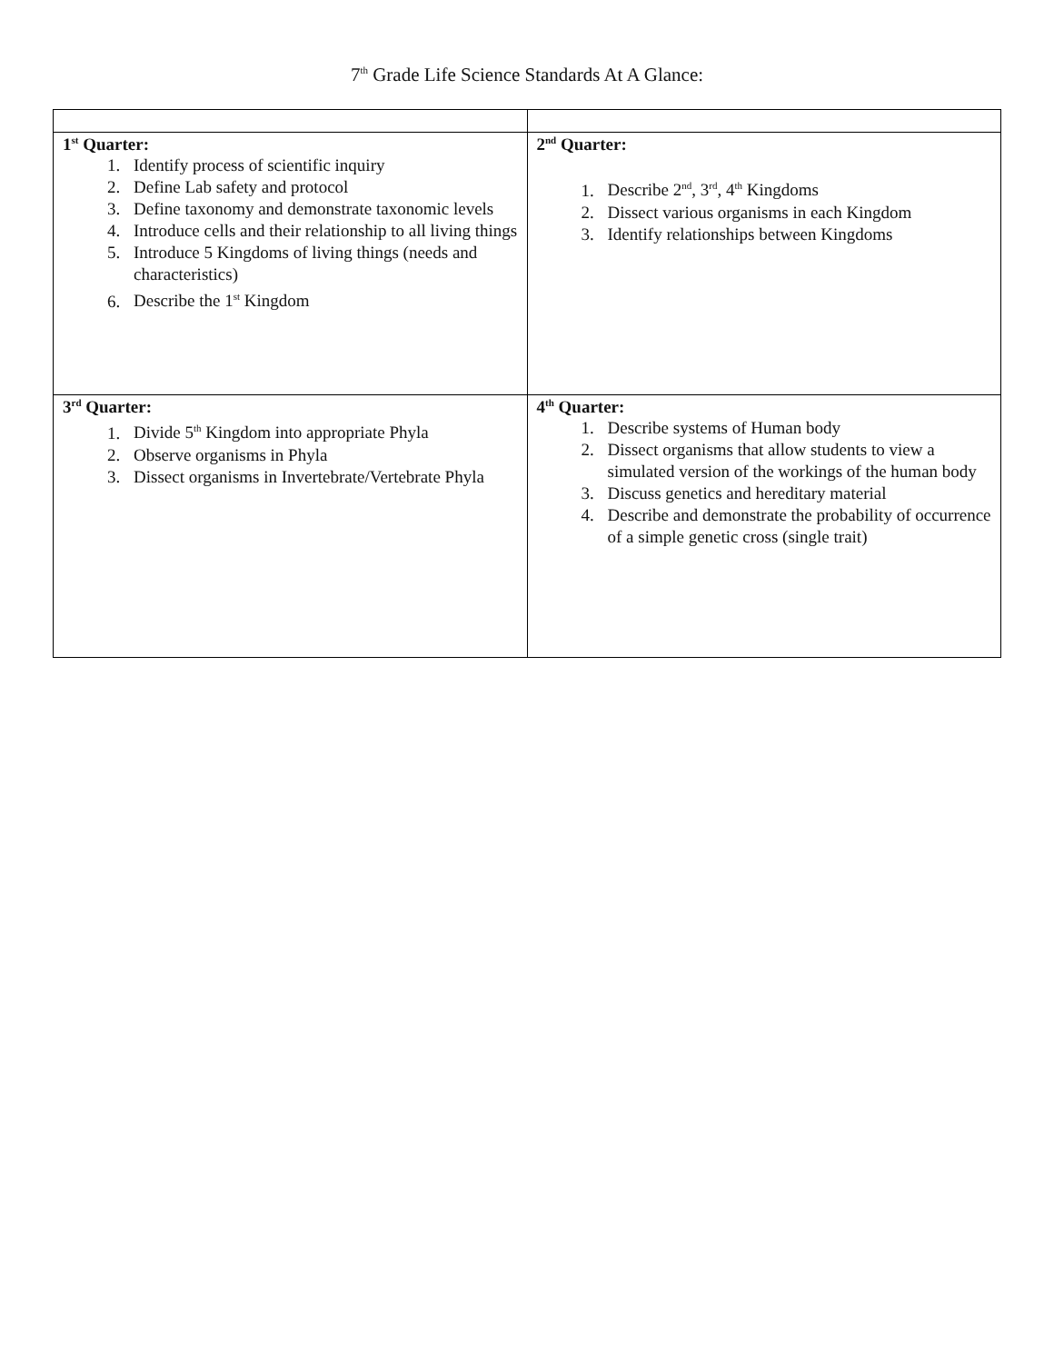7<sup>th</sup> Grade Life Science Standards At A Glance:
| 1<sup>st</sup> Quarter: 1. Identify process of scientific inquiry 2. Define Lab safety and protocol 3. Define taxonomy and demonstrate taxonomic levels 4. Introduce cells and their relationship to all living things 5. Introduce 5 Kingdoms of living things (needs and characteristics) 6. Describe the 1<sup>st</sup> Kingdom | 2<sup>nd</sup> Quarter: 1. Describe 2<sup>nd</sup>, 3<sup>rd</sup>, 4<sup>th</sup> Kingdoms 2. Dissect various organisms in each Kingdom 3. Identify relationships between Kingdoms |
| 3<sup>rd</sup> Quarter: 1. Divide 5<sup>th</sup> Kingdom into appropriate Phyla 2. Observe organisms in Phyla 3. Dissect organisms in Invertebrate/Vertebrate Phyla | 4<sup>th</sup> Quarter: 1. Describe systems of Human body 2. Dissect organisms that allow students to view a simulated version of the workings of the human body 3. Discuss genetics and hereditary material 4. Describe and demonstrate the probability of occurrence of a simple genetic cross (single trait) |